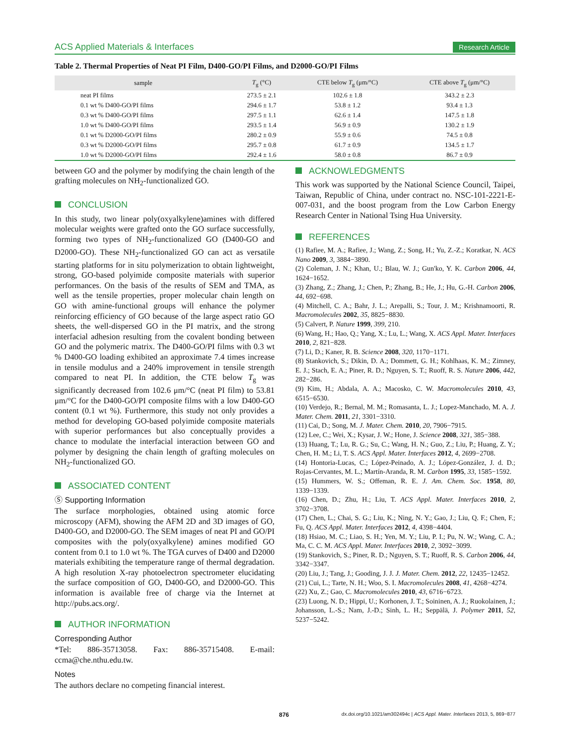ACS Applied Materials & Interfaces Research Article
Table 2. Thermal Properties of Neat PI Film, D400-GO/PI Films, and D2000-GO/PI Films
| sample | T<sub>g</sub> (°C) | CTE below T<sub>g</sub> (μm/°C) | CTE above T<sub>g</sub> (μm/°C) |
| --- | --- | --- | --- |
| neat PI films | 273.5 ± 2.1 | 102.6 ± 1.8 | 343.2 ± 2.3 |
| 0.1 wt % D400-GO/PI films | 294.6 ± 1.7 | 53.8 ± 1.2 | 93.4 ± 1.3 |
| 0.3 wt % D400-GO/PI films | 297.5 ± 1.1 | 62.6 ± 1.4 | 147.5 ± 1.8 |
| 1.0 wt % D400-GO/PI films | 293.5 ± 1.4 | 56.9 ± 0.9 | 130.2 ± 1.9 |
| 0.1 wt % D2000-GO/PI films | 280.2 ± 0.9 | 55.9 ± 0.6 | 74.5 ± 0.8 |
| 0.3 wt % D2000-GO/PI films | 295.7 ± 0.8 | 61.7 ± 0.9 | 134.5 ± 1.7 |
| 1.0 wt % D2000-GO/PI films | 292.4 ± 1.6 | 58.0 ± 0.8 | 86.7 ± 0.9 |
between GO and the polymer by modifying the chain length of the grafting molecules on NH<sub>2</sub>-functionalized GO.
CONCLUSION
In this study, two linear poly(oxyalkylene)amines with differed molecular weights were grafted onto the GO surface successfully, forming two types of NH<sub>2</sub>-functionalized GO (D400-GO and D2000-GO). These NH<sub>2</sub>-functionalized GO can act as versatile starting platforms for in situ polymerization to obtain lightweight, strong, GO-based polyimide composite materials with superior performances. On the basis of the results of SEM and TMA, as well as the tensile properties, proper molecular chain length on GO with amine-functional groups will enhance the polymer reinforcing efficiency of GO because of the large aspect ratio GO sheets, the well-dispersed GO in the PI matrix, and the strong interfacial adhesion resulting from the covalent bonding between GO and the polymeric matrix. The D400-GO/PI films with 0.3 wt % D400-GO loading exhibited an approximate 7.4 times increase in tensile modulus and a 240% improvement in tensile strength compared to neat PI. In addition, the CTE below T<sub>g</sub> was significantly decreased from 102.6 μm/°C (neat PI film) to 53.81 μm/°C for the D400-GO/PI composite films with a low D400-GO content (0.1 wt %). Furthermore, this study not only provides a method for developing GO-based polyimide composite materials with superior performances but also conceptually provides a chance to modulate the interfacial interaction between GO and polymer by designing the chain length of grafting molecules on NH<sub>2</sub>-functionalized GO.
ASSOCIATED CONTENT
Ⓢ Supporting Information
The surface morphologies, obtained using atomic force microscopy (AFM), showing the AFM 2D and 3D images of GO, D400-GO, and D2000-GO. The SEM images of neat PI and GO/PI composites with the poly(oxyalkylene) amines modified GO content from 0.1 to 1.0 wt %. The TGA curves of D400 and D2000 materials exhibiting the temperature range of thermal degradation. A high resolution X-ray photoelectron spectrometer elucidating the surface composition of GO, D400-GO, and D2000-GO. This information is available free of charge via the Internet at http://pubs.acs.org/.
AUTHOR INFORMATION
Corresponding Author
*Tel: 886-35713058. Fax: 886-35715408. E-mail: ccma@che.nthu.edu.tw.
Notes
The authors declare no competing financial interest.
ACKNOWLEDGMENTS
This work was supported by the National Science Council, Taipei, Taiwan, Republic of China, under contract no. NSC-101-2221-E-007-031, and the boost program from the Low Carbon Energy Research Center in National Tsing Hua University.
REFERENCES
(1) Rafiee, M. A.; Rafiee, J.; Wang, Z.; Song, H.; Yu, Z.-Z.; Koratkar, N. ACS Nano 2009, 3, 3884−3890.
(2) Coleman, J. N.; Khan, U.; Blau, W. J.; Gun'ko, Y. K. Carbon 2006, 44, 1624−1652.
(3) Zhang, Z.; Zhang, J.; Chen, P.; Zhang, B.; He, J.; Hu, G.-H. Carbon 2006, 44, 692−698.
(4) Mitchell, C. A.; Bahr, J. L.; Arepalli, S.; Tour, J. M.; Krishnamoorti, R. Macromolecules 2002, 35, 8825−8830.
(5) Calvert, P. Nature 1999, 399, 210.
(6) Wang, H.; Hao, Q.; Yang, X.; Lu, L.; Wang, X. ACS Appl. Mater. Interfaces 2010, 2, 821−828.
(7) Li, D.; Kaner, R. B. Science 2008, 320, 1170−1171.
(8) Stankovich, S.; Dikin, D. A.; Dommett, G. H.; Kohlhaas, K. M.; Zimney, E. J.; Stach, E. A.; Piner, R. D.; Nguyen, S. T.; Ruoff, R. S. Nature 2006, 442, 282−286.
(9) Kim, H.; Abdala, A. A.; Macosko, C. W. Macromolecules 2010, 43, 6515−6530.
(10) Verdejo, R.; Bernal, M. M.; Romasanta, L. J.; Lopez-Manchado, M. A. J. Mater. Chem. 2011, 21, 3301−3310.
(11) Cai, D.; Song, M. J. Mater. Chem. 2010, 20, 7906−7915.
(12) Lee, C.; Wei, X.; Kysar, J. W.; Hone, J. Science 2008, 321, 385−388.
(13) Huang, T.; Lu, R. G.; Su, C.; Wang, H. N.; Guo, Z.; Liu, P.; Huang, Z. Y.; Chen, H. M.; Li, T. S. ACS Appl. Mater. Interfaces 2012, 4, 2699−2708.
(14) Hontoria-Lucas, C.; López-Peinado, A. J.; López-González, J. d. D.; Rojas-Cervantes, M. L.; Martín-Aranda, R. M. Carbon 1995, 33, 1585−1592.
(15) Hummers, W. S.; Offeman, R. E. J. Am. Chem. Soc. 1958, 80, 1339−1339.
(16) Chen, D.; Zhu, H.; Liu, T. ACS Appl. Mater. Interfaces 2010, 2, 3702−3708.
(17) Chen, L.; Chai, S. G.; Liu, K.; Ning, N. Y.; Gao, J.; Liu, Q. F.; Chen, F.; Fu, Q. ACS Appl. Mater. Interfaces 2012, 4, 4398−4404.
(18) Hsiao, M. C.; Liao, S. H.; Yen, M. Y.; Liu, P. I.; Pu, N. W.; Wang, C. A.; Ma, C. C. M. ACS Appl. Mater. Interfaces 2010, 2, 3092−3099.
(19) Stankovich, S.; Piner, R. D.; Nguyen, S. T.; Ruoff, R. S. Carbon 2006, 44, 3342−3347.
(20) Liu, J.; Tang, J.; Gooding, J. J. J. Mater. Chem. 2012, 22, 12435−12452.
(21) Cui, L.; Tarte, N. H.; Woo, S. I. Macromolecules 2008, 41, 4268−4274.
(22) Xu, Z.; Gao, C. Macromolecules 2010, 43, 6716−6723.
(23) Luong, N. D.; Hippi, U.; Korhonen, J. T.; Soininen, A. J.; Ruokolainen, J.; Johansson, L.-S.; Nam, J.-D.; Sinh, L. H.; Seppälä, J. Polymer 2011, 52, 5237−5242.
876 dx.doi.org/10.1021/am302494c | ACS Appl. Mater. Interfaces 2013, 5, 869−877